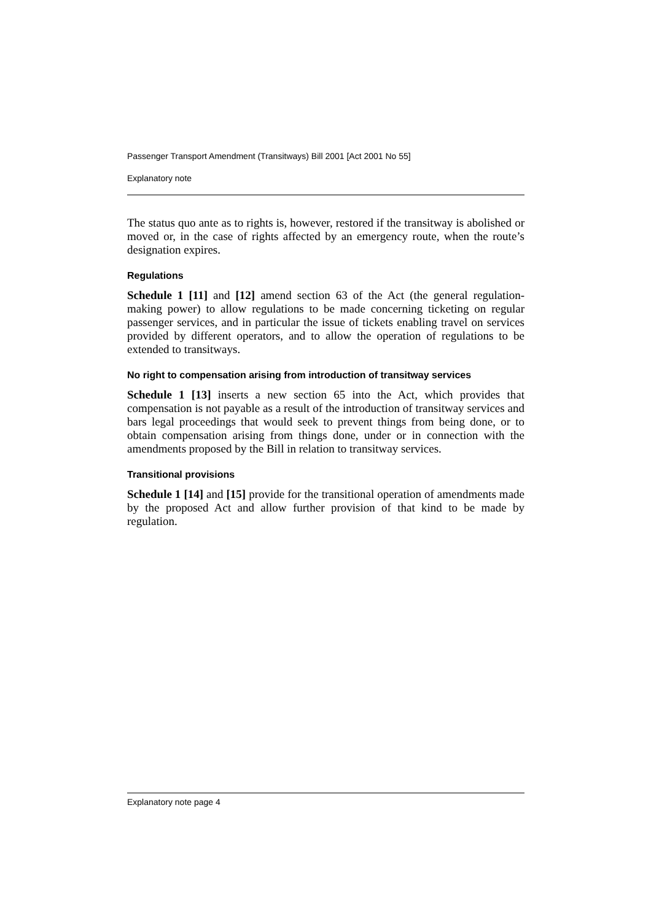Passenger Transport Amendment (Transitways) Bill 2001 [Act 2001 No 55]
Explanatory note
The status quo ante as to rights is, however, restored if the transitway is abolished or moved or, in the case of rights affected by an emergency route, when the route’s designation expires.
Regulations
Schedule 1 [11] and [12] amend section 63 of the Act (the general regulation-making power) to allow regulations to be made concerning ticketing on regular passenger services, and in particular the issue of tickets enabling travel on services provided by different operators, and to allow the operation of regulations to be extended to transitways.
No right to compensation arising from introduction of transitway services
Schedule 1 [13] inserts a new section 65 into the Act, which provides that compensation is not payable as a result of the introduction of transitway services and bars legal proceedings that would seek to prevent things from being done, or to obtain compensation arising from things done, under or in connection with the amendments proposed by the Bill in relation to transitway services.
Transitional provisions
Schedule 1 [14] and [15] provide for the transitional operation of amendments made by the proposed Act and allow further provision of that kind to be made by regulation.
Explanatory note page 4